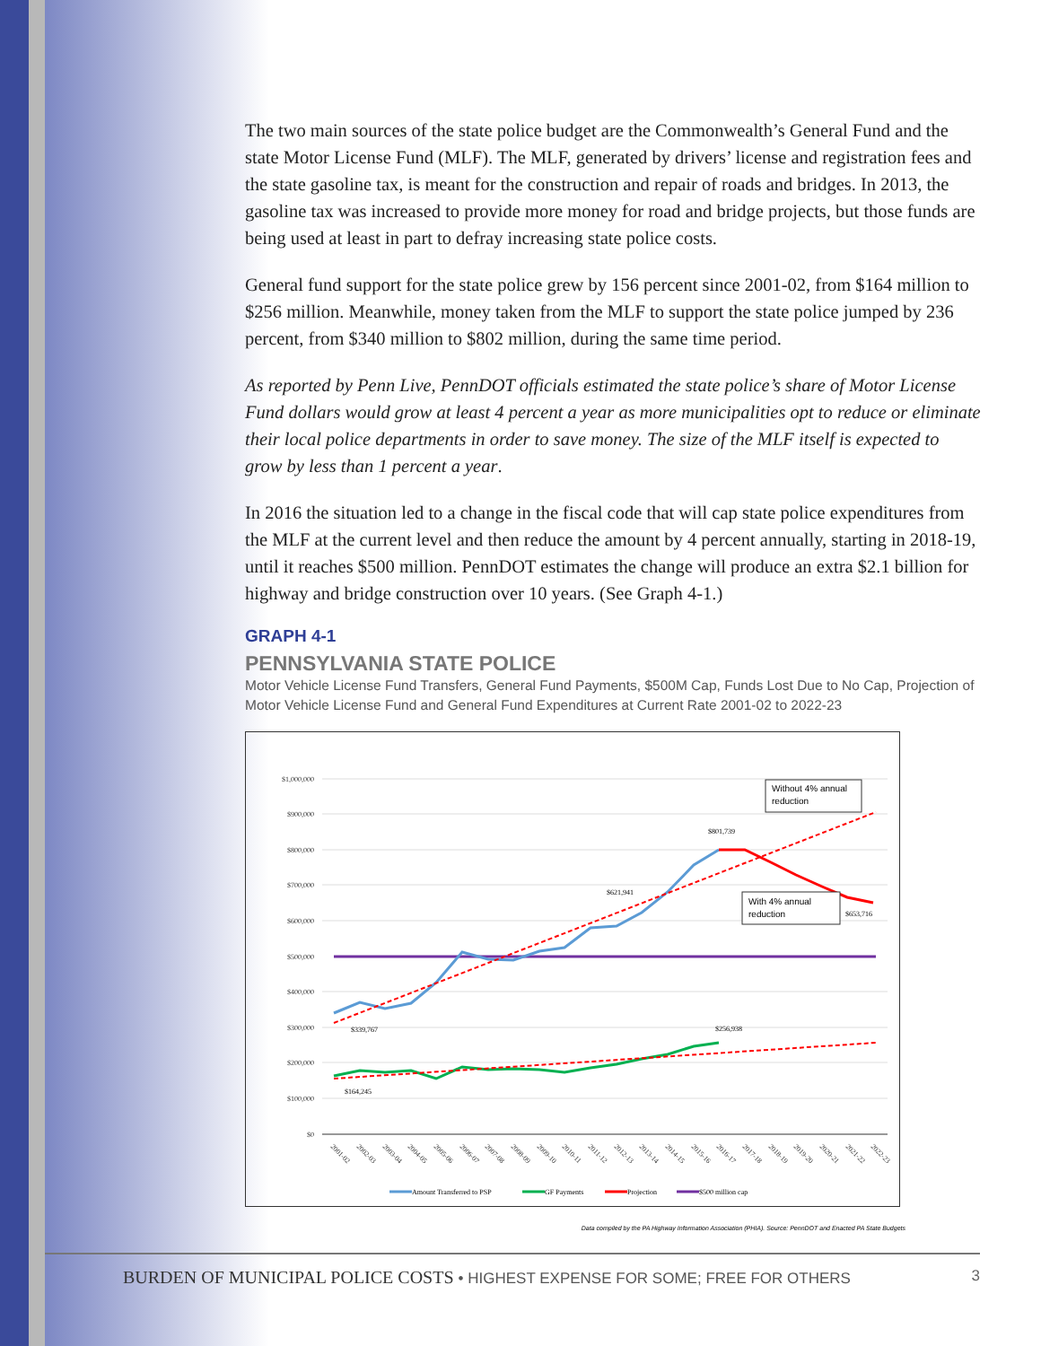The two main sources of the state police budget are the Commonwealth’s General Fund and the state Motor License Fund (MLF). The MLF, generated by drivers’ license and registration fees and the state gasoline tax, is meant for the construction and repair of roads and bridges. In 2013, the gasoline tax was increased to provide more money for road and bridge projects, but those funds are being used at least in part to defray increasing state police costs.
General fund support for the state police grew by 156 percent since 2001-02, from $164 million to $256 million. Meanwhile, money taken from the MLF to support the state police jumped by 236 percent, from $340 million to $802 million, during the same time period.
As reported by Penn Live, PennDOT officials estimated the state police’s share of Motor License Fund dollars would grow at least 4 percent a year as more municipalities opt to reduce or eliminate their local police departments in order to save money. The size of the MLF itself is expected to grow by less than 1 percent a year.
In 2016 the situation led to a change in the fiscal code that will cap state police expenditures from the MLF at the current level and then reduce the amount by 4 percent annually, starting in 2018-19, until it reaches $500 million. PennDOT estimates the change will produce an extra $2.1 billion for highway and bridge construction over 10 years. (See Graph 4-1.)
GRAPH 4-1
PENNSYLVANIA STATE POLICE
Motor Vehicle License Fund Transfers, General Fund Payments, $500M Cap, Funds Lost Due to No Cap, Projection of Motor Vehicle License Fund and General Fund Expenditures at Current Rate 2001-02 to 2022-23
$1,000,000
$900,000
$800,000
$700,000
$600,000
$500,000
$400,000
$300,000
$200,000
$100,000
$0
$801,739
$621,941
$653,716
$339,767
$256,938
$164,245
Without 4% annual
reduction
With 4% annual
reduction
2001-02
2002-03
2003-04
2004-05
2005-06
2006-07
2007-08
2008-09
2009-10
2010-11
2011-12
2012-13
2013-14
2014-15
2015-16
2016-17
2017-18
2018-19
2019-20
2020-21
2021-22
2022-23
Amount Transferred to PSP
GF Payments
Projection
$500 million cap
Data compiled by the PA Highway Information Association (PHIA). Source: PennDOT and Enacted PA State Budgets
BURDEN OF MUNICIPAL POLICE COSTS • HIGHEST EXPENSE FOR SOME; FREE FOR OTHERS
3